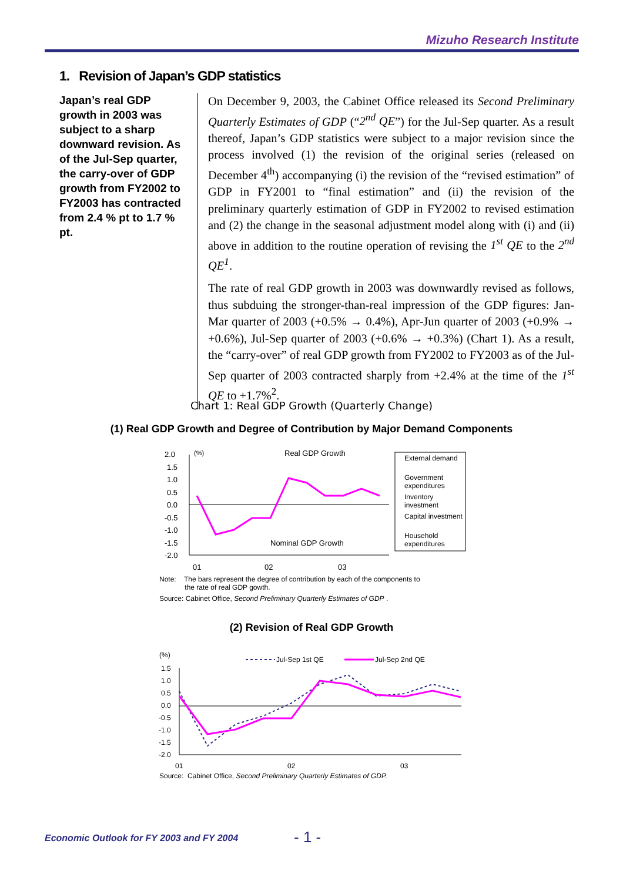Mizuho Research Institute
1. Revision of Japan’s GDP statistics
Japan’s real GDP growth in 2003 was subject to a sharp downward revision. As of the Jul-Sep quarter, the carry-over of GDP growth from FY2002 to FY2003 has contracted from 2.4 % pt to 1.7 % pt.
On December 9, 2003, the Cabinet Office released its Second Preliminary Quarterly Estimates of GDP (“2<sup>nd</sup> QE”) for the Jul-Sep quarter. As a result thereof, Japan’s GDP statistics were subject to a major revision since the process involved (1) the revision of the original series (released on December 4<sup>th</sup>) accompanying (i) the revision of the “revised estimation” of GDP in FY2001 to “final estimation” and (ii) the revision of the preliminary quarterly estimation of GDP in FY2002 to revised estimation and (2) the change in the seasonal adjustment model along with (i) and (ii) above in addition to the routine operation of revising the 1<sup>st</sup> QE to the 2<sup>nd</sup> QE<sup>1</sup>.
The rate of real GDP growth in 2003 was downwardly revised as follows, thus subduing the stronger-than-real impression of the GDP figures: Jan-Mar quarter of 2003 (+0.5% → 0.4%), Apr-Jun quarter of 2003 (+0.9% → +0.6%), Jul-Sep quarter of 2003 (+0.6% → +0.3%) (Chart 1). As a result, the “carry-over” of real GDP growth from FY2002 to FY2003 as of the Jul-Sep quarter of 2003 contracted sharply from +2.4% at the time of the 1<sup>st</sup> QE to +1.7%<sup>2</sup>.
Chart 1: Real GDP Growth (Quarterly Change)
(1) Real GDP Growth and Degree of Contribution by Major Demand Components
2.0
1.5
1.0
0.5
0.0
-0.5
-1.0
-1.5
-2.0
(%)
Real GDP Growth
Nominal GDP Growth
01
02
03
External demand
Government
expenditures
Inventory
investment
Capital investment
Household
expenditures
Note: The bars represent the degree of contribution by each of the components to
the rate of real GDP gowth.
Source: Cabinet Office, Second Preliminary Quarterly Estimates of GDP .
(2) Revision of Real GDP Growth
(%)
1.5
1.0
0.5
0.0
-0.5
-1.0
-1.5
-2.0
01
02
03
Jul-Sep 1st QE
Jul-Sep 2nd QE
Source: Cabinet Office, Second Preliminary Quarterly Estimates of GDP.
Economic Outlook for FY 2003 and FY 2004
- 1 -